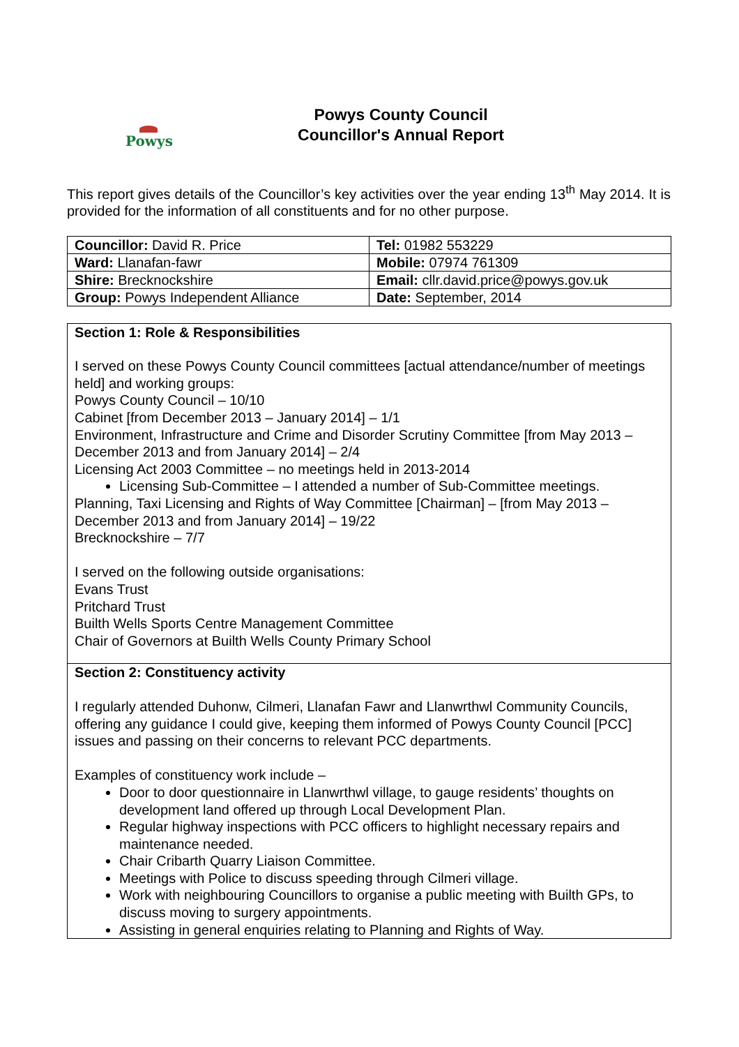Powys
Powys County Council
Councillor's Annual Report
This report gives details of the Councillor’s key activities over the year ending 13<sup>th</sup> May 2014. It is provided for the information of all constituents and for no other purpose.
| Councillor: David R. Price | Tel: 01982 553229 |
| Ward: Llanafan-fawr | Mobile: 07974 761309 |
| Shire: Brecknockshire | Email: cllr.david.price@powys.gov.uk |
| Group: Powys Independent Alliance | Date: September, 2014 |
Section 1: Role & Responsibilities
I served on these Powys County Council committees [actual attendance/number of meetings held] and working groups:
Powys County Council – 10/10
Cabinet [from December 2013 – January 2014] – 1/1
Environment, Infrastructure and Crime and Disorder Scrutiny Committee [from May 2013 – December 2013 and from January 2014] – 2/4
Licensing Act 2003 Committee – no meetings held in 2013-2014
Licensing Sub-Committee – I attended a number of Sub-Committee meetings.
Planning, Taxi Licensing and Rights of Way Committee [Chairman] – [from May 2013 – December 2013 and from January 2014] – 19/22
Brecknockshire – 7/7
I served on the following outside organisations:
Evans Trust
Pritchard Trust
Builth Wells Sports Centre Management Committee
Chair of Governors at Builth Wells County Primary School
Section 2: Constituency activity
I regularly attended Duhonw, Cilmeri, Llanafan Fawr and Llanwrthwl Community Councils, offering any guidance I could give, keeping them informed of Powys County Council [PCC] issues and passing on their concerns to relevant PCC departments.
Examples of constituency work include –
Door to door questionnaire in Llanwrthwl village, to gauge residents’ thoughts on development land offered up through Local Development Plan.
Regular highway inspections with PCC officers to highlight necessary repairs and maintenance needed.
Chair Cribarth Quarry Liaison Committee.
Meetings with Police to discuss speeding through Cilmeri village.
Work with neighbouring Councillors to organise a public meeting with Builth GPs, to discuss moving to surgery appointments.
Assisting in general enquiries relating to Planning and Rights of Way.